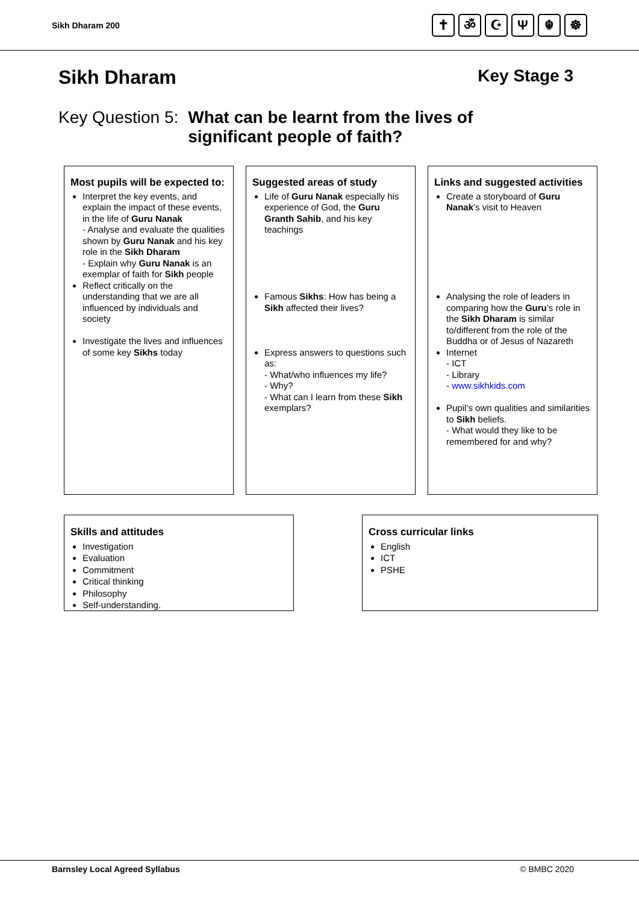Sikh Dharam 200 ✝ ॐ ☪ Ψ ☬ ☸
Sikh Dharam Key Stage 3
Key Question 5: What can be learnt from the lives of
significant people of faith?
Most pupils will be expected to:
Interpret the key events, and explain the impact of these events, in the life of Guru Nanak
- Analyse and evaluate the qualities shown by Guru Nanak and his key role in the Sikh Dharam
- Explain why Guru Nanak is an exemplar of faith for Sikh people
Reflect critically on the understanding that we are all influenced by individuals and society
Investigate the lives and influences of some key Sikhs today
Suggested areas of study
Life of Guru Nanak especially his experience of God, the Guru Granth Sahib, and his key teachings
Famous Sikhs: How has being a Sikh affected their lives?
Express answers to questions such as:
- What/who influences my life?
- Why?
- What can I learn from these Sikh exemplars?
Links and suggested activities
Create a storyboard of Guru Nanak’s visit to Heaven
Analysing the role of leaders in comparing how the Guru’s role in the Sikh Dharam is similar to/different from the role of the Buddha or of Jesus of Nazareth
Internet
- ICT
- Library
- www.sikhkids.com
Pupil’s own qualities and similarities to Sikh beliefs.
- What would they like to be remembered for and why?
Skills and attitudes
Investigation
Evaluation
Commitment
Critical thinking
Philosophy
Self-understanding.
Cross curricular links
English
ICT
PSHE
Barnsley Local Agreed Syllabus © BMBC 2020